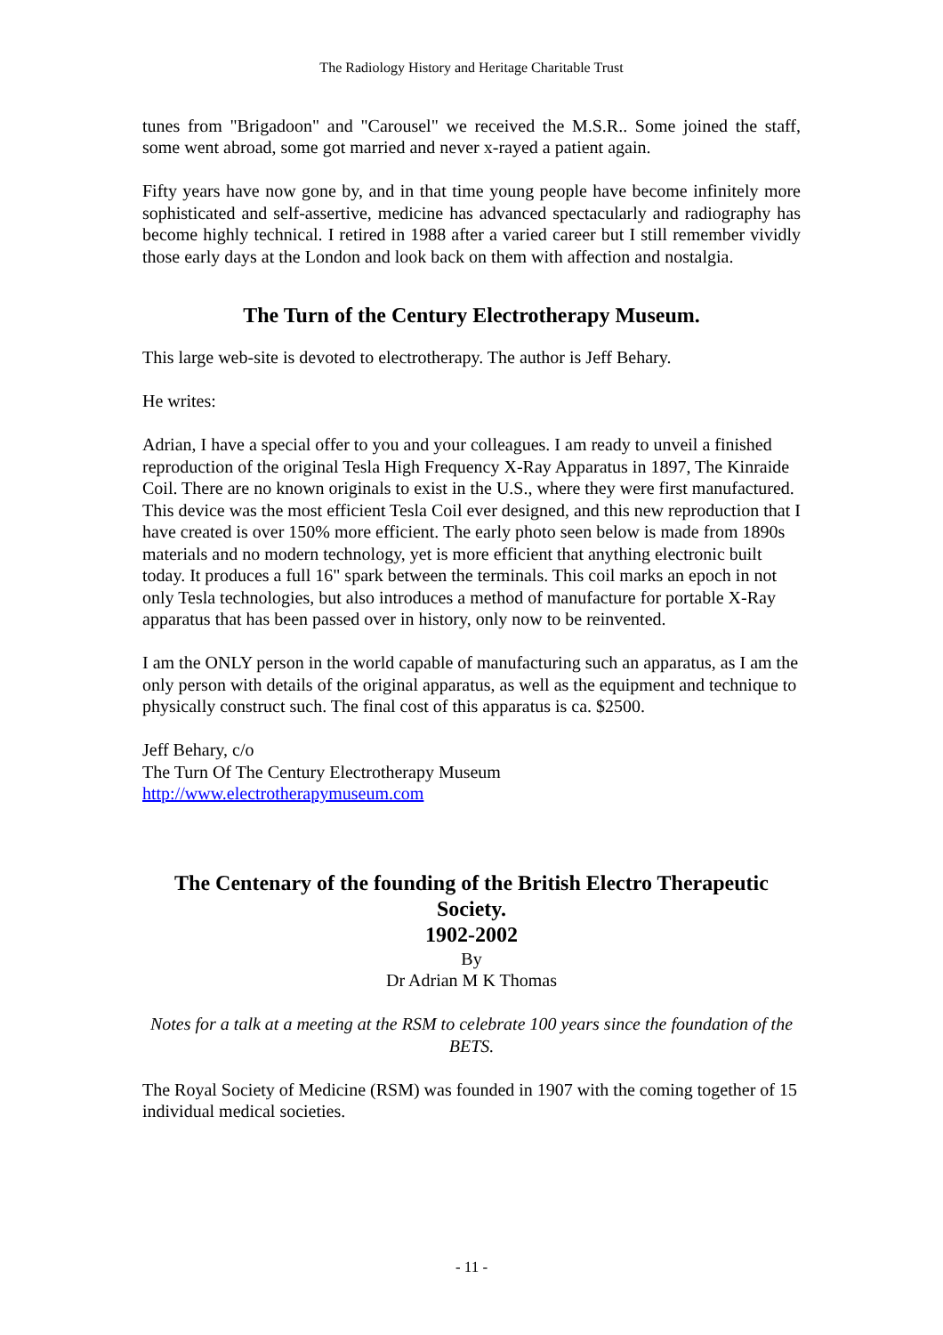The Radiology History and Heritage Charitable Trust
tunes from "Brigadoon" and "Carousel" we received the M.S.R.. Some joined the staff, some went abroad, some got married and never x-rayed a patient again.
Fifty years have now gone by, and in that time young people have become infinitely more sophisticated and self-assertive, medicine has advanced spectacularly and radiography has become highly technical. I retired in 1988 after a varied career but I still remember vividly those early days at the London and look back on them with affection and nostalgia.
The Turn of the Century Electrotherapy Museum.
This large web-site is devoted to electrotherapy. The author is Jeff Behary.
He writes:
Adrian, I have a special offer to you and your colleagues. I am ready to unveil a finished reproduction of the original Tesla High Frequency X-Ray Apparatus in 1897, The Kinraide Coil. There are no known originals to exist in the U.S., where they were first manufactured. This device was the most efficient Tesla Coil ever designed, and this new reproduction that I have created is over 150% more efficient. The early photo seen below is made from 1890s materials and no modern technology, yet is more efficient that anything electronic built today. It produces a full 16" spark between the terminals. This coil marks an epoch in not only Tesla technologies, but also introduces a method of manufacture for portable X-Ray apparatus that has been passed over in history, only now to be reinvented.
I am the ONLY person in the world capable of manufacturing such an apparatus, as I am the only person with details of the original apparatus, as well as the equipment and technique to physically construct such. The final cost of this apparatus is ca. $2500.
Jeff Behary, c/o
The Turn Of The Century Electrotherapy Museum
http://www.electrotherapymuseum.com
The Centenary of the founding of the British Electro Therapeutic Society.
1902-2002
By
Dr Adrian M K Thomas
Notes for a talk at a meeting at the RSM to celebrate 100 years since the foundation of the BETS.
The Royal Society of Medicine (RSM) was founded in 1907 with the coming together of 15 individual medical societies.
- 11 -